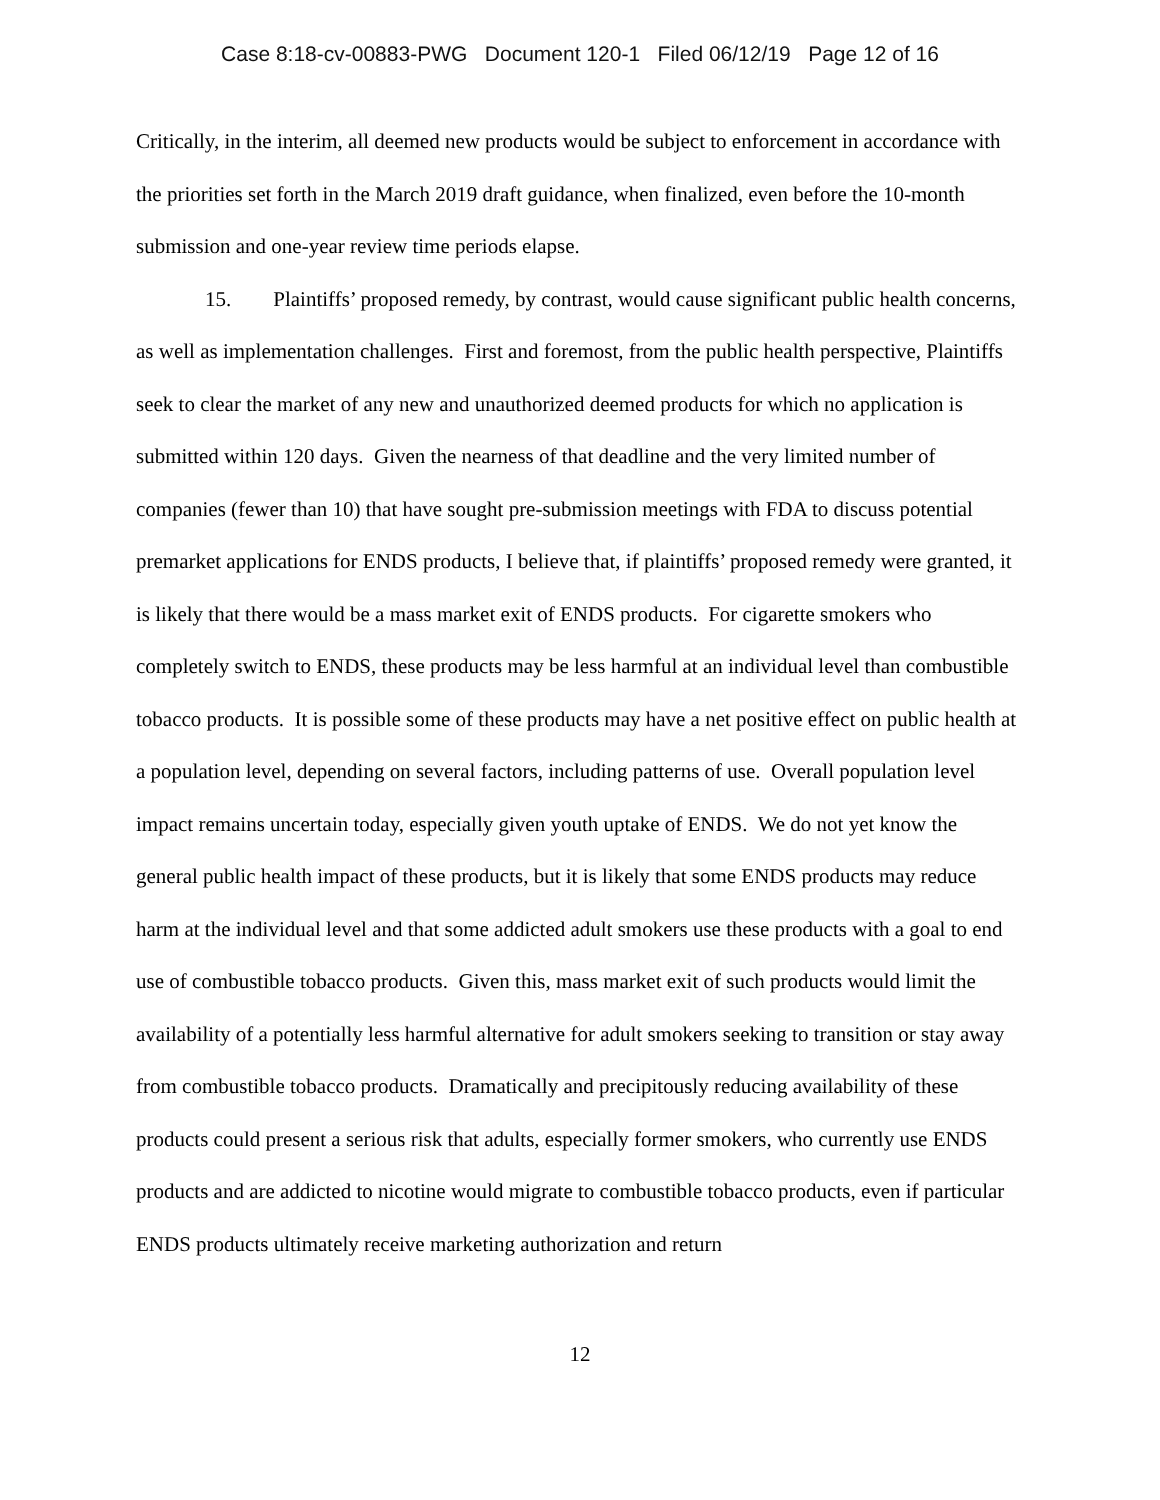Case 8:18-cv-00883-PWG Document 120-1 Filed 06/12/19 Page 12 of 16
Critically, in the interim, all deemed new products would be subject to enforcement in accordance with the priorities set forth in the March 2019 draft guidance, when finalized, even before the 10-month submission and one-year review time periods elapse.
15. Plaintiffs’ proposed remedy, by contrast, would cause significant public health concerns, as well as implementation challenges. First and foremost, from the public health perspective, Plaintiffs seek to clear the market of any new and unauthorized deemed products for which no application is submitted within 120 days. Given the nearness of that deadline and the very limited number of companies (fewer than 10) that have sought pre-submission meetings with FDA to discuss potential premarket applications for ENDS products, I believe that, if plaintiffs’ proposed remedy were granted, it is likely that there would be a mass market exit of ENDS products. For cigarette smokers who completely switch to ENDS, these products may be less harmful at an individual level than combustible tobacco products. It is possible some of these products may have a net positive effect on public health at a population level, depending on several factors, including patterns of use. Overall population level impact remains uncertain today, especially given youth uptake of ENDS. We do not yet know the general public health impact of these products, but it is likely that some ENDS products may reduce harm at the individual level and that some addicted adult smokers use these products with a goal to end use of combustible tobacco products. Given this, mass market exit of such products would limit the availability of a potentially less harmful alternative for adult smokers seeking to transition or stay away from combustible tobacco products. Dramatically and precipitously reducing availability of these products could present a serious risk that adults, especially former smokers, who currently use ENDS products and are addicted to nicotine would migrate to combustible tobacco products, even if particular ENDS products ultimately receive marketing authorization and return
12